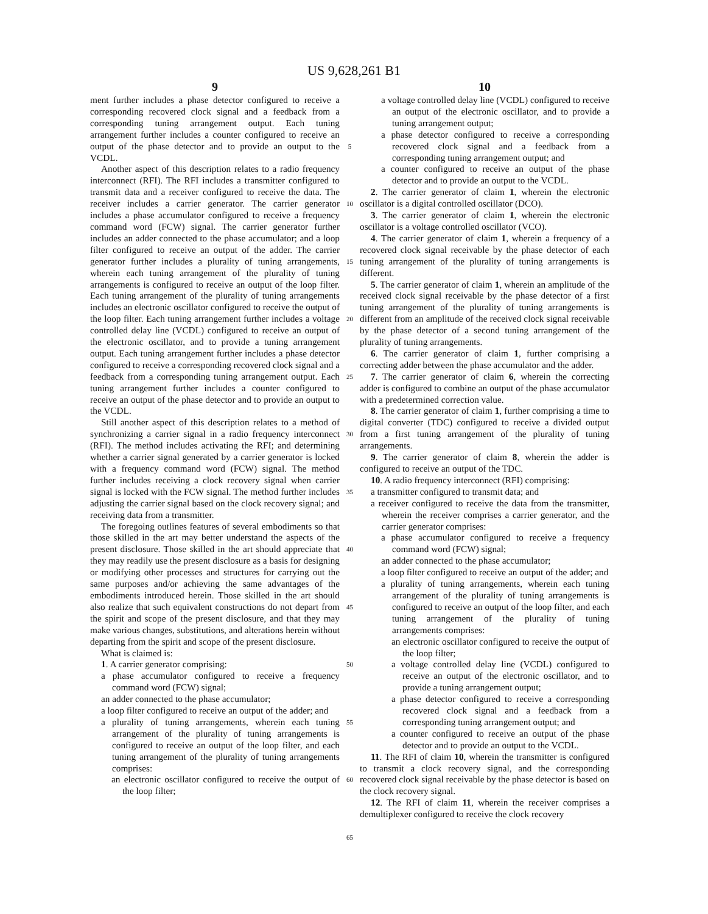US 9,628,261 B1
9
ment further includes a phase detector configured to receive a corresponding recovered clock signal and a feedback from a corresponding tuning arrangement output. Each tuning arrangement further includes a counter configured to receive an output of the phase detector and to provide an output to the VCDL.
Another aspect of this description relates to a radio frequency interconnect (RFI). The RFI includes a transmitter configured to transmit data and a receiver configured to receive the data. The receiver includes a carrier generator. The carrier generator includes a phase accumulator configured to receive a frequency command word (FCW) signal. The carrier generator further includes an adder connected to the phase accumulator; and a loop filter configured to receive an output of the adder. The carrier generator further includes a plurality of tuning arrangements, wherein each tuning arrangement of the plurality of tuning arrangements is configured to receive an output of the loop filter. Each tuning arrangement of the plurality of tuning arrangements includes an electronic oscillator configured to receive the output of the loop filter. Each tuning arrangement further includes a voltage controlled delay line (VCDL) configured to receive an output of the electronic oscillator, and to provide a tuning arrangement output. Each tuning arrangement further includes a phase detector configured to receive a corresponding recovered clock signal and a feedback from a corresponding tuning arrangement output. Each tuning arrangement further includes a counter configured to receive an output of the phase detector and to provide an output to the VCDL.
Still another aspect of this description relates to a method of synchronizing a carrier signal in a radio frequency interconnect (RFI). The method includes activating the RFI; and determining whether a carrier signal generated by a carrier generator is locked with a frequency command word (FCW) signal. The method further includes receiving a clock recovery signal when carrier signal is locked with the FCW signal. The method further includes adjusting the carrier signal based on the clock recovery signal; and receiving data from a transmitter.
The foregoing outlines features of several embodiments so that those skilled in the art may better understand the aspects of the present disclosure. Those skilled in the art should appreciate that they may readily use the present disclosure as a basis for designing or modifying other processes and structures for carrying out the same purposes and/or achieving the same advantages of the embodiments introduced herein. Those skilled in the art should also realize that such equivalent constructions do not depart from the spirit and scope of the present disclosure, and that they may make various changes, substitutions, and alterations herein without departing from the spirit and scope of the present disclosure.
What is claimed is:
1. A carrier generator comprising:
a phase accumulator configured to receive a frequency command word (FCW) signal;
an adder connected to the phase accumulator;
a loop filter configured to receive an output of the adder; and
a plurality of tuning arrangements, wherein each tuning arrangement of the plurality of tuning arrangements is configured to receive an output of the loop filter, and each tuning arrangement of the plurality of tuning arrangements comprises:
an electronic oscillator configured to receive the output of the loop filter;
5
10
15
20
25
30
35
40
45
50
55
60
65
10
a voltage controlled delay line (VCDL) configured to receive an output of the electronic oscillator, and to provide a tuning arrangement output;
a phase detector configured to receive a corresponding recovered clock signal and a feedback from a corresponding tuning arrangement output; and
a counter configured to receive an output of the phase detector and to provide an output to the VCDL.
2. The carrier generator of claim 1, wherein the electronic oscillator is a digital controlled oscillator (DCO).
3. The carrier generator of claim 1, wherein the electronic oscillator is a voltage controlled oscillator (VCO).
4. The carrier generator of claim 1, wherein a frequency of a recovered clock signal receivable by the phase detector of each tuning arrangement of the plurality of tuning arrangements is different.
5. The carrier generator of claim 1, wherein an amplitude of the received clock signal receivable by the phase detector of a first tuning arrangement of the plurality of tuning arrangements is different from an amplitude of the received clock signal receivable by the phase detector of a second tuning arrangement of the plurality of tuning arrangements.
6. The carrier generator of claim 1, further comprising a correcting adder between the phase accumulator and the adder.
7. The carrier generator of claim 6, wherein the correcting adder is configured to combine an output of the phase accumulator with a predetermined correction value.
8. The carrier generator of claim 1, further comprising a time to digital converter (TDC) configured to receive a divided output from a first tuning arrangement of the plurality of tuning arrangements.
9. The carrier generator of claim 8, wherein the adder is configured to receive an output of the TDC.
10. A radio frequency interconnect (RFI) comprising:
a transmitter configured to transmit data; and
a receiver configured to receive the data from the transmitter, wherein the receiver comprises a carrier generator, and the carrier generator comprises:
a phase accumulator configured to receive a frequency command word (FCW) signal;
an adder connected to the phase accumulator;
a loop filter configured to receive an output of the adder; and
a plurality of tuning arrangements, wherein each tuning arrangement of the plurality of tuning arrangements is configured to receive an output of the loop filter, and each tuning arrangement of the plurality of tuning arrangements comprises:
an electronic oscillator configured to receive the output of the loop filter;
a voltage controlled delay line (VCDL) configured to receive an output of the electronic oscillator, and to provide a tuning arrangement output;
a phase detector configured to receive a corresponding recovered clock signal and a feedback from a corresponding tuning arrangement output; and
a counter configured to receive an output of the phase detector and to provide an output to the VCDL.
11. The RFI of claim 10, wherein the transmitter is configured to transmit a clock recovery signal, and the corresponding recovered clock signal receivable by the phase detector is based on the clock recovery signal.
12. The RFI of claim 11, wherein the receiver comprises a demultiplexer configured to receive the clock recovery